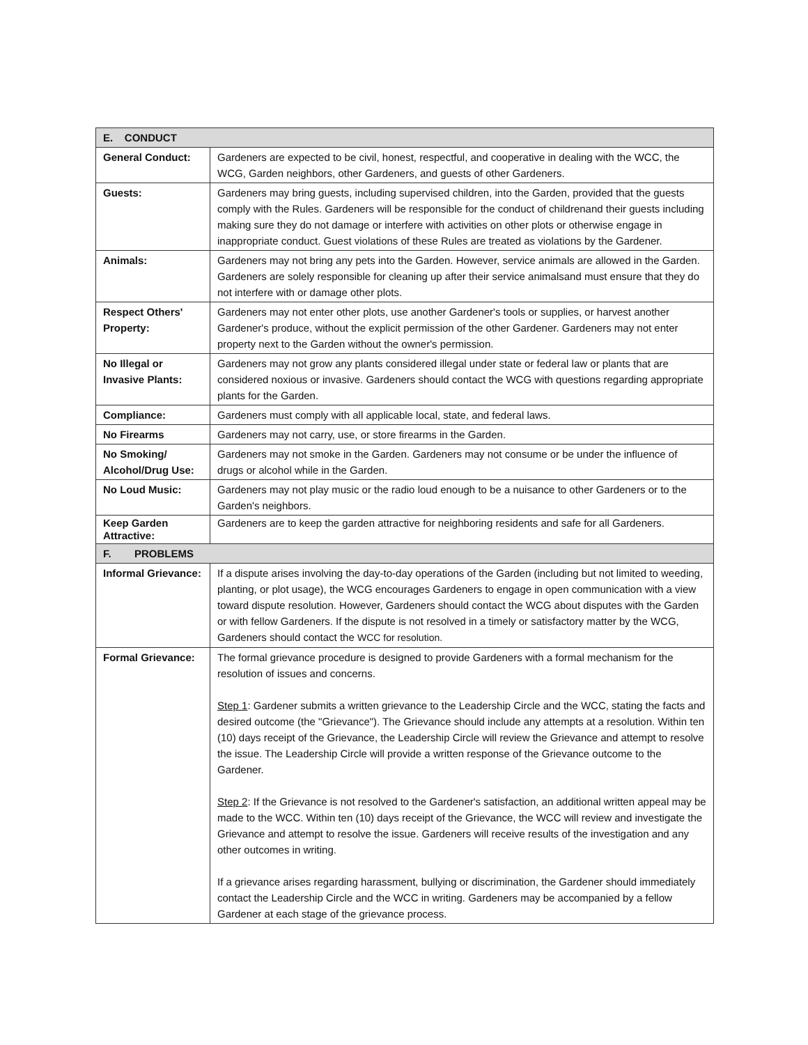| E. CONDUCT | |
| --- | --- |
| General Conduct: | Gardeners are expected to be civil, honest, respectful, and cooperative in dealing with the WCC, the WCG, Garden neighbors, other Gardeners, and guests of other Gardeners. |
| Guests: | Gardeners may bring guests, including supervised children, into the Garden, provided that the guests comply with the Rules. Gardeners will be responsible for the conduct of childrenand their guests including making sure they do not damage or interfere with activities on other plots or otherwise engage in inappropriate conduct. Guest violations of these Rules are treated as violations by the Gardener. |
| Animals: | Gardeners may not bring any pets into the Garden. However, service animals are allowed in the Garden. Gardeners are solely responsible for cleaning up after their service animalsand must ensure that they do not interfere with or damage other plots. |
| Respect Others' Property: | Gardeners may not enter other plots, use another Gardener's tools or supplies, or harvest another Gardener's produce, without the explicit permission of the other Gardener. Gardeners may not enter property next to the Garden without the owner's permission. |
| No Illegal or Invasive Plants: | Gardeners may not grow any plants considered illegal under state or federal law or plants that are considered noxious or invasive. Gardeners should contact the WCG with questions regarding appropriate plants for the Garden. |
| Compliance: | Gardeners must comply with all applicable local, state, and federal laws. |
| No Firearms | Gardeners may not carry, use, or store firearms in the Garden. |
| No Smoking/ Alcohol/Drug Use: | Gardeners may not smoke in the Garden. Gardeners may not consume or be under the influence of drugs or alcohol while in the Garden. |
| No Loud Music: | Gardeners may not play music or the radio loud enough to be a nuisance to other Gardeners or to the Garden's neighbors. |
| Keep Garden Attractive: | Gardeners are to keep the garden attractive for neighboring residents and safe for all Gardeners. |
| F. PROBLEMS | |
| Informal Grievance: | If a dispute arises involving the day-to-day operations of the Garden (including but not limited to weeding, planting, or plot usage), the WCG encourages Gardeners to engage in open communication with a view toward dispute resolution. However, Gardeners should contact the WCG about disputes with the Garden or with fellow Gardeners. If the dispute is not resolved in a timely or satisfactory matter by the WCG, Gardeners should contact the WCC for resolution. |
| Formal Grievance: | The formal grievance procedure is designed to provide Gardeners with a formal mechanism for the resolution of issues and concerns. Step 1 : Gardener submits a written grievance to the Leadership Circle and the WCC, stating the facts and desired outcome (the "Grievance"). The Grievance should include any attempts at a resolution. Within ten (10) days receipt of the Grievance, the Leadership Circle will review the Grievance and attempt to resolve the issue. The Leadership Circle will provide a written response of the Grievance outcome to the Gardener. Step 2 : If the Grievance is not resolved to the Gardener's satisfaction, an additional written appeal may be made to the WCC. Within ten (10) days receipt of the Grievance, the WCC will review and investigate the Grievance and attempt to resolve the issue. Gardeners will receive results of the investigation and any other outcomes in writing. If a grievance arises regarding harassment, bullying or discrimination, the Gardener should immediately contact the Leadership Circle and the WCC in writing. Gardeners may be accompanied by a fellow Gardener at each stage of the grievance process. |